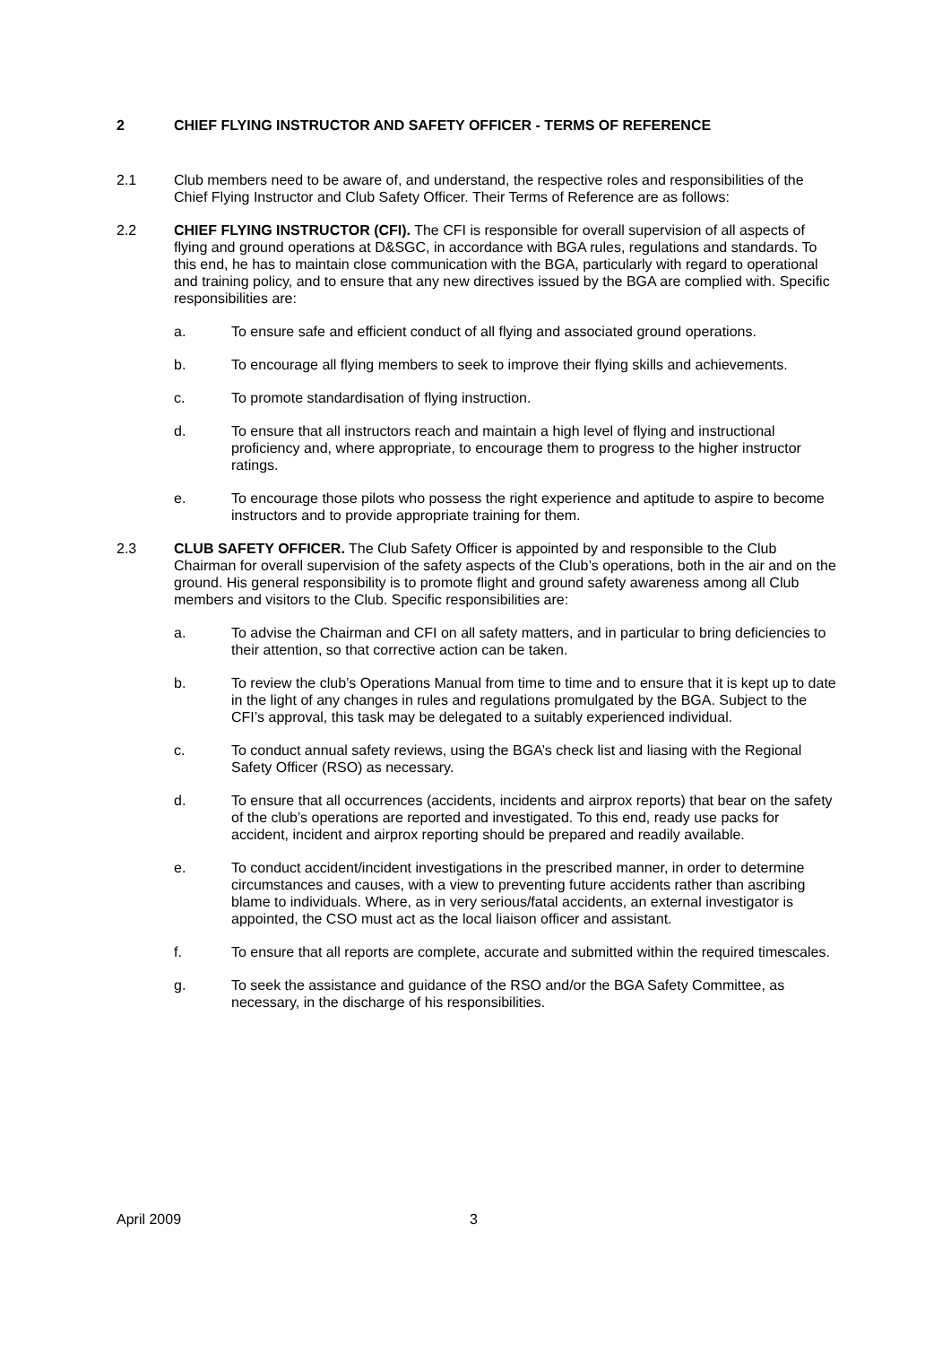2 CHIEF FLYING INSTRUCTOR AND SAFETY OFFICER - TERMS OF REFERENCE
2.1 Club members need to be aware of, and understand, the respective roles and responsibilities of the Chief Flying Instructor and Club Safety Officer. Their Terms of Reference are as follows:
2.2 CHIEF FLYING INSTRUCTOR (CFI). The CFI is responsible for overall supervision of all aspects of flying and ground operations at D&SGC, in accordance with BGA rules, regulations and standards. To this end, he has to maintain close communication with the BGA, particularly with regard to operational and training policy, and to ensure that any new directives issued by the BGA are complied with. Specific responsibilities are:
a. To ensure safe and efficient conduct of all flying and associated ground operations.
b. To encourage all flying members to seek to improve their flying skills and achievements.
c. To promote standardisation of flying instruction.
d. To ensure that all instructors reach and maintain a high level of flying and instructional proficiency and, where appropriate, to encourage them to progress to the higher instructor ratings.
e. To encourage those pilots who possess the right experience and aptitude to aspire to become instructors and to provide appropriate training for them.
2.3 CLUB SAFETY OFFICER. The Club Safety Officer is appointed by and responsible to the Club Chairman for overall supervision of the safety aspects of the Club’s operations, both in the air and on the ground. His general responsibility is to promote flight and ground safety awareness among all Club members and visitors to the Club. Specific responsibilities are:
a. To advise the Chairman and CFI on all safety matters, and in particular to bring deficiencies to their attention, so that corrective action can be taken.
b. To review the club’s Operations Manual from time to time and to ensure that it is kept up to date in the light of any changes in rules and regulations promulgated by the BGA. Subject to the CFI’s approval, this task may be delegated to a suitably experienced individual.
c. To conduct annual safety reviews, using the BGA’s check list and liasing with the Regional Safety Officer (RSO) as necessary.
d. To ensure that all occurrences (accidents, incidents and airprox reports) that bear on the safety of the club’s operations are reported and investigated. To this end, ready use packs for accident, incident and airprox reporting should be prepared and readily available.
e. To conduct accident/incident investigations in the prescribed manner, in order to determine circumstances and causes, with a view to preventing future accidents rather than ascribing blame to individuals. Where, as in very serious/fatal accidents, an external investigator is appointed, the CSO must act as the local liaison officer and assistant.
f. To ensure that all reports are complete, accurate and submitted within the required timescales.
g. To seek the assistance and guidance of the RSO and/or the BGA Safety Committee, as necessary, in the discharge of his responsibilities.
April 2009 3